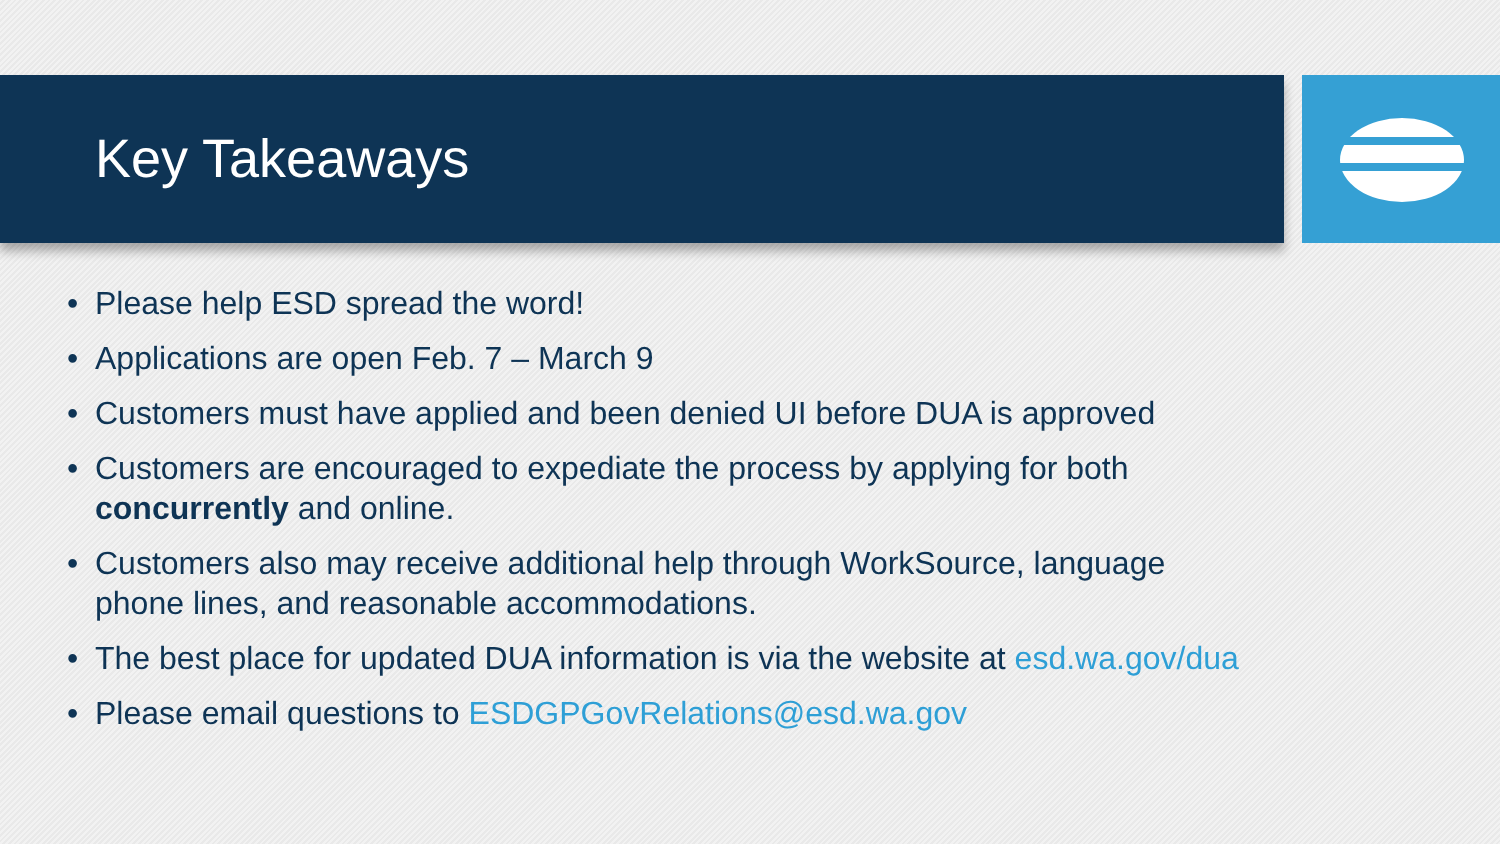Key Takeaways
• Please help ESD spread the word!
• Applications are open Feb. 7 – March 9
• Customers must have applied and been denied UI before DUA is approved
• Customers are encouraged to expediate the process by applying for both concurrently and online.
• Customers also may receive additional help through WorkSource, language phone lines, and reasonable accommodations.
• The best place for updated DUA information is via the website at esd.wa.gov/dua
• Please email questions to ESDGPGovRelations@esd.wa.gov